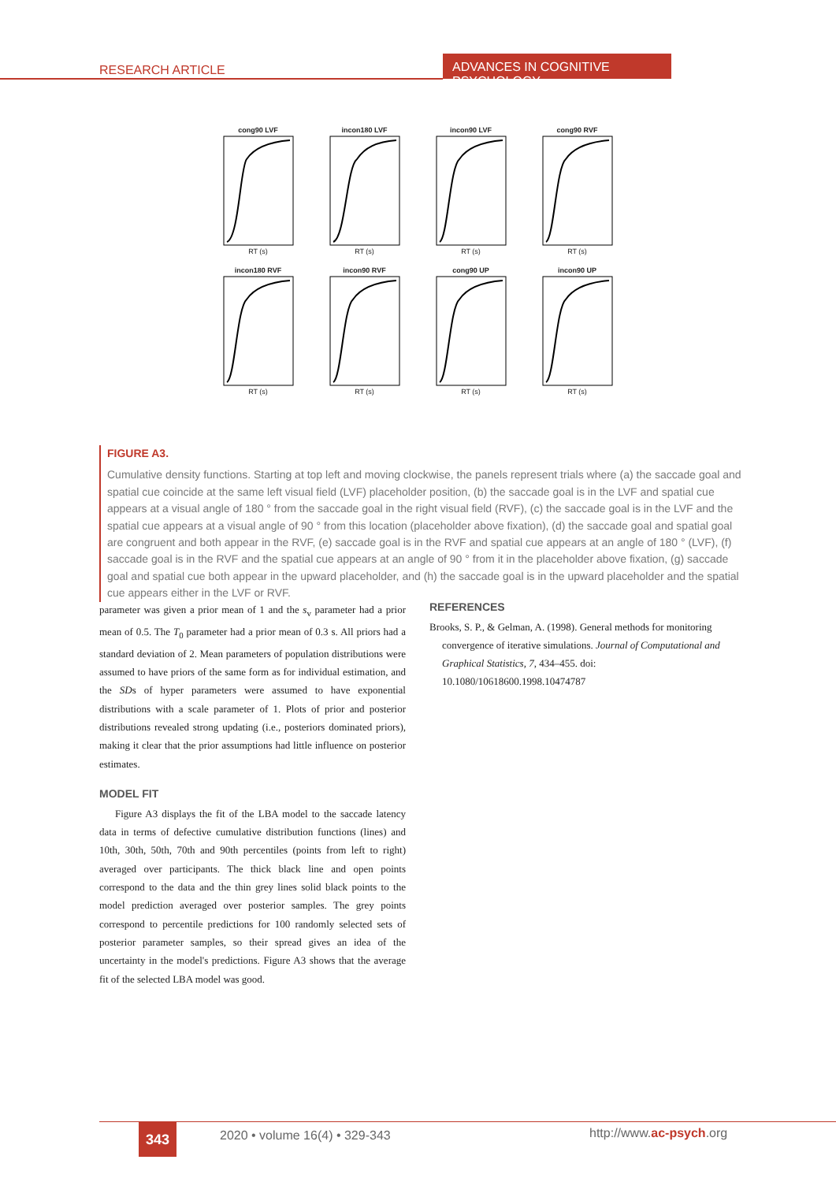RESEARCH ARTICLE
ADVANCES IN COGNITIVE PSYCHOLOGY
cong90 LVF
RT (s)
incon180 LVF
RT (s)
incon90 LVF
RT (s)
cong90 RVF
RT (s)
incon180 RVF
RT (s)
incon90 RVF
RT (s)
cong90 UP
RT (s)
incon90 UP
RT (s)
FIGURE A3.
Cumulative density functions. Starting at top left and moving clockwise, the panels represent trials where (a) the saccade goal and spatial cue coincide at the same left visual field (LVF) placeholder position, (b) the saccade goal is in the LVF and spatial cue appears at a visual angle of 180 ° from the saccade goal in the right visual field (RVF), (c) the saccade goal is in the LVF and the spatial cue appears at a visual angle of 90 ° from this location (placeholder above fixation), (d) the saccade goal and spatial goal are congruent and both appear in the RVF, (e) saccade goal is in the RVF and spatial cue appears at an angle of 180 ° (LVF), (f) saccade goal is in the RVF and the spatial cue appears at an angle of 90 ° from it in the placeholder above fixation, (g) saccade goal and spatial cue both appear in the upward placeholder, and (h) the saccade goal is in the upward placeholder and the spatial cue appears either in the LVF or RVF.
parameter was given a prior mean of 1 and the s<sub>v</sub> parameter had a prior mean of 0.5. The T<sub>0</sub> parameter had a prior mean of 0.3 s. All priors had a standard deviation of 2. Mean parameters of population distributions were assumed to have priors of the same form as for individual estimation, and the SDs of hyper parameters were assumed to have exponential distributions with a scale parameter of 1. Plots of prior and posterior distributions revealed strong updating (i.e., posteriors dominated priors), making it clear that the prior assumptions had little influence on posterior estimates.
MODEL FIT
Figure A3 displays the fit of the LBA model to the saccade latency data in terms of defective cumulative distribution functions (lines) and 10th, 30th, 50th, 70th and 90th percentiles (points from left to right) averaged over participants. The thick black line and open points correspond to the data and the thin grey lines solid black points to the model prediction averaged over posterior samples. The grey points correspond to percentile predictions for 100 randomly selected sets of posterior parameter samples, so their spread gives an idea of the uncertainty in the model's predictions. Figure A3 shows that the average fit of the selected LBA model was good.
REFERENCES
Brooks, S. P., & Gelman, A. (1998). General methods for monitoring convergence of iterative simulations. Journal of Computational and Graphical Statistics, 7, 434–455. doi: 10.1080/10618600.1998.10474787
343 2020 • volume 16(4) • 329-343 http://www.ac-psych.org